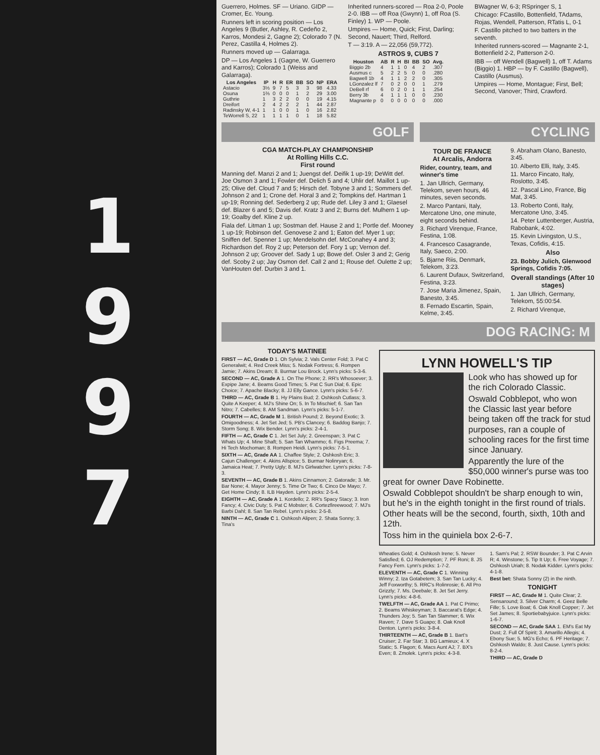1
9
9
7
Guerrero, Holmes. SF — Uriano. GIDP — Cromer, Ec. Young.
Runners left in scoring position — Los Angeles 9 (Butler, Ashley, R. Cedeño 2, Karros, Mondesi 2, Gagne 2); Colorado 7 (N. Perez, Castilla 4, Holmes 2).
Runners moved up — Galarraga.
DP — Los Angeles 1 (Gagne, W. Guerrero and Karros); Colorado 1 (Weiss and Galarraga).
| Los Angeles | IP | H | R | ER | BB | SO | NP | ERA |
| --- | --- | --- | --- | --- | --- | --- | --- | --- |
| Astacio | 3⅓ | 9 | 7 | 5 | 3 | 3 | 98 | 4.33 |
| Osuna | 1⅔ | 0 | 0 | 0 | 1 | 2 | 29 | 3.00 |
| Guthrie | 1 | 3 | 2 | 2 | 0 | 0 | 19 | 4.15 |
| Dreifort | 2 | 4 | 2 | 2 | 2 | 1 | 44 | 2.87 |
| Radinsky W, 4-1 | 1 | 1 | 0 | 0 | 1 | 0 | 16 | 2.82 |
| TeWorrell S, 22 | 1 | 1 | 1 | 1 | 0 | 1 | 18 | 5.82 |
Inherited runners-scored — Roa 2-0, Poole 2-0. IBB — off Roa (Gwynn) 1, off Roa (S. Finley) 1. WP — Poole.
Umpires — Home, Quick; First, Darling; Second, Nauert; Third, Relford.
T — 3:19. A — 22,056 (59,772).
ASTROS 9, CUBS 7
| Houston | AB | R | H | BI | BB | SO | Avg. |
| --- | --- | --- | --- | --- | --- | --- | --- |
| Biggio 2b | 4 | 1 | 1 | 0 | 4 | 2 | .307 |
| Ausmus c | 5 | 2 | 2 | 5 | 0 | 0 | .280 |
| Bagwell 1b | 4 | 1 | 1 | 2 | 2 | 0 | .305 |
| LGonzalez lf | 7 | 0 | 2 | 0 | 0 | 1 | .279 |
| DeBell rf | 6 | 0 | 2 | 0 | 1 | 1 | .254 |
| Berry 3b | 4 | 1 | 1 | 1 | 0 | 0 | .230 |
| Magnante p | 0 | 0 | 0 | 0 | 0 | 0 | .000 |
BWagner W, 6-3; RSpringer S, 1
Chicago: FCastillo, Bottenfield, TAdams, Rojas, Wendell, Patterson, RTatis L, 0-1
F. Castillo pitched to two batters in the seventh.
Inherited runners-scored — Magnante 2-1, Bottenfield 2-2, Patterson 2-0.
IBB — off Wendell (Bagwell) 1, off T. Adams (Biggio) 1. HBP — by F. Castillo (Bagwell), Castillo (Ausmus).
Umpires — Home, Montague; First, Bell; Second, Vanover; Third, Crawford.
GOLF
CGA MATCH-PLAY CHAMPIONSHIP
At Rolling Hills C.C.
First round
Manning def. Manzi 2 and 1; Juengst def. Deifik 1 up-19; DeWitt def. Joe Osmon 3 and 1; Fowler def. Delich 5 and 4; Uhlir def. Maillot 1 up-25; Olive def. Cloud 7 and 5; Hirsch def. Tobyne 3 and 1; Sommers def. Johnson 2 and 1; Crone def. Horal 3 and 2; Tompkins def. Hartman 1 up-19; Ronning def. Sederberg 2 up; Rude def. Liley 3 and 1; Glaesel def. Blazer 6 and 5; Davis def. Kratz 3 and 2; Burns def. Mulhern 1 up-19; Goalby def. Kline 2 up.
Fiala def. Litman 1 up; Sostman def. Hause 2 and 1; Portle def. Mooney 1 up-19; Robinson def. Genovese 2 and 1; Eaton def. Myer 1 up; Sniffen def. Spenner 1 up; Mendelsohn def. McConahey 4 and 3; Richardson def. Roy 2 up; Peterson def. Fory 1 up; Vernon def. Johnson 2 up; Groover def. Sady 1 up; Bowe def. Osler 3 and 2; Gerig def. Scoby 2 up; Jay Osmon def. Call 2 and 1; Rouse def. Oulette 2 up; VanHouten def. Durbin 3 and 1.
CYCLING
TOUR DE FRANCE
At Arcalis, Andorra
Rider, country, team, and winner's time
1. Jan Ullrich, Germany, Telekom, seven hours, 46 minutes, seven seconds.
2. Marco Pantani, Italy, Mercatone Uno, one minute, eight seconds behind.
3. Richard Virenque, France, Festina, 1:08.
4. Francesco Casagrande, Italy, Saeco, 2:00.
5. Bjarne Riis, Denmark, Telekom, 3:23.
6. Laurent Dufaux, Switzerland, Festina, 3:23.
7. Jose Maria Jimenez, Spain, Banesto, 3:45.
8. Fernado Escartin, Spain, Kelme, 3:45.
9. Abraham Olano, Banesto, 3:45.
10. Alberto Elli, Italy, 3:45.
11. Marco Fincato, Italy, Roslotto, 3:45.
12. Pascal Lino, France, Big Mat, 3:45.
13. Roberto Conti, Italy, Mercatone Uno, 3:45.
14. Peter Luttenberger, Austria, Rabobank, 4:02.
15. Kevin Livingston, U.S., Texas, Cofidis, 4:15.
Also
23. Bobby Julich, Glenwood Springs, Cofidis 7:05.
Overall standings (After 10 stages)
1. Jan Ullrich, Germany, Telekom, 55:00:54.
2. Richard Virenque,
DOG RACING: M
TODAY'S MATINEE
FIRST — AC, Grade D 1. Oh Sylvia; 2. Vals Center Fold; 3. Pat C Generalwit; 4. Red Creek Miss; 5. Nodak Fortress; 6. Rompen Jamie; 7. Akins Dream; 8. Burmar Lou Brock. Lynn's picks: 5-3-6.
SECOND — AC, Grade A 1. On The Phone; 2. RR's Whosoever; 3. Expipe Jane; 4. Beams Good Times; 5. Pat C Sun Dial; 6. Epic Choice; 7. Apache Blacky; 8. JJ Elly Gance. Lynn's picks: 5-6-7.
THIRD — AC, Grade B 1. Hy Plains Bud; 2. Oshkosh Cutlass; 3. Quite A Keeper; 4. MJ's Shine On; 5. In To Mischief; 6. San Tan Nitro; 7. Cabelles; 8. AM Sandman. Lynn's picks: 5-1-7.
FOURTH — AC, Grade M 1. British Pound; 2. Beyond Exotic; 3. Omigoodness; 4. Jet Set Jed; 5. PB's Clancey; 6. Baddog Banjo; 7. Storm Song; 8. Wix Bender. Lynn's picks: 2-4-1.
FIFTH — AC, Grade C 1. Jet Set July; 2. Greenspan; 3. Pat C Whats Up; 4. Mine Shaft; 5. San Tan Whammo; 6. Figs Preema; 7. Hi Tech Mochoman; 8. Rompen Heidi. Lynn's picks: 7-5-1.
SIXTH — AC, Grade AA 1. Chaffee Style; 2. Oshkosh Eric; 3. Cajun Challenger; 4. Akins Allspice; 5. Burmar Nolinryan; 6. Jamaica Heat; 7. Pretty Ugly; 8. MJ's Girlwatcher. Lynn's picks: 7-8-3.
SEVENTH — AC, Grade B 1. Akins Cinnamon; 2. Gatorade; 3. Mr. Bar None; 4. Mayor Jenny; 5. Time Or Two; 6. Cinco De Mayo; 7. Get Home Cindy; 8. ILB Hayden. Lynn's picks: 2-5-4.
EIGHTH — AC, Grade A 1. Kordello; 2. RR's Spacy Stacy; 3. Iron Fancy; 4. Civic Duty; 5. Pat C Mobster; 6. Cortezfireewood; 7. MJ's Barbi Dahl; 8. San Tan Rebel. Lynn's picks: 2-5-8.
NINTH — AC, Grade C 1. Oshkosh Alipen; 2. Shata Sonny; 3. Tina's
LYNN HOWELL'S TIP
Look who has showed up for the rich Colorado Classic.
Oswald Cobblepot, who won the Classic last year before being taken off the track for stud purposes, ran a couple of schooling races for the first time since January.
Apparently the lure of the $50,000 winner's purse was too great for owner Dave Robinette.
Oswald Cobblepot shouldn't be sharp enough to win, but he's in the eighth tonight in the first round of trials. Other heats will be the second, fourth, sixth, 10th and 12th.
Toss him in the quiniela box 2-6-7.
Wheaties Gold; 4. Oshkosh Irene; 5. Never Satisfied; 6. OJ Redemption; 7. PF Roni; 8. JS Fancy Fern. Lynn's picks: 1-7-2.
ELEVENTH — AC, Grade C 1. Winning Winny; 2. Iza Gotabetem; 3. San Tan Lucky; 4. Jeff Foxworthy; 5. RRC's Rolinrosie; 6. All Pro Grizzly; 7. Ms. Deebale; 8. Jet Set Jerry. Lynn's picks: 4-8-6.
TWELFTH — AC, Grade AA 1. Pat C Primo; 2. Beams Whiskeyman; 3. Baccarat's Edge; 4. Thunders Joy; 5. San Tan Slammer; 6. Wix Raven; 7. Dave S Guapo; 8. Oak Knoll Denton. Lynn's picks: 3-8-4.
THIRTEENTH — AC, Grade B 1. Bart's Cruiser; 2. Far Star; 3. BG Lamieux; 4. X Static; 5. Flagon; 6. Macs Aunt AJ; 7. BX's Even; 8. Zmolek. Lynn's picks: 4-3-8.
1. Sam's Pal; 2. RSW Bounder; 3. Pat C Arvin R; 4. Winstone; 5. Tip It Up; 6. Free Voyage; 7. Oshkosh Uriah; 8. Nodak Kidder. Lynn's picks: 4-1-8.
Best bet: Shata Sonny (2) in the ninth.
TONIGHT
FIRST — AC, Grade M 1. Quite Clear; 2. Sensaround; 3. Silver Charm; 4. Geez Belle Fille; 5. Love Boat; 6. Oak Knoll Copper; 7. Jet Set James; 8. Sportiebabyjuice. Lynn's picks: 1-6-7.
SECOND — AC, Grade SAA 1. EM's Eat My Dust; 2. Full Of Spirit; 3. Amarillo Allegis; 4. Ebony Sue; 5. MG's Echo; 6. PF Heritage; 7. Oshkosh Waldo; 8. Just Cause. Lynn's picks: 8-2-4.
THIRD — AC, Grade D